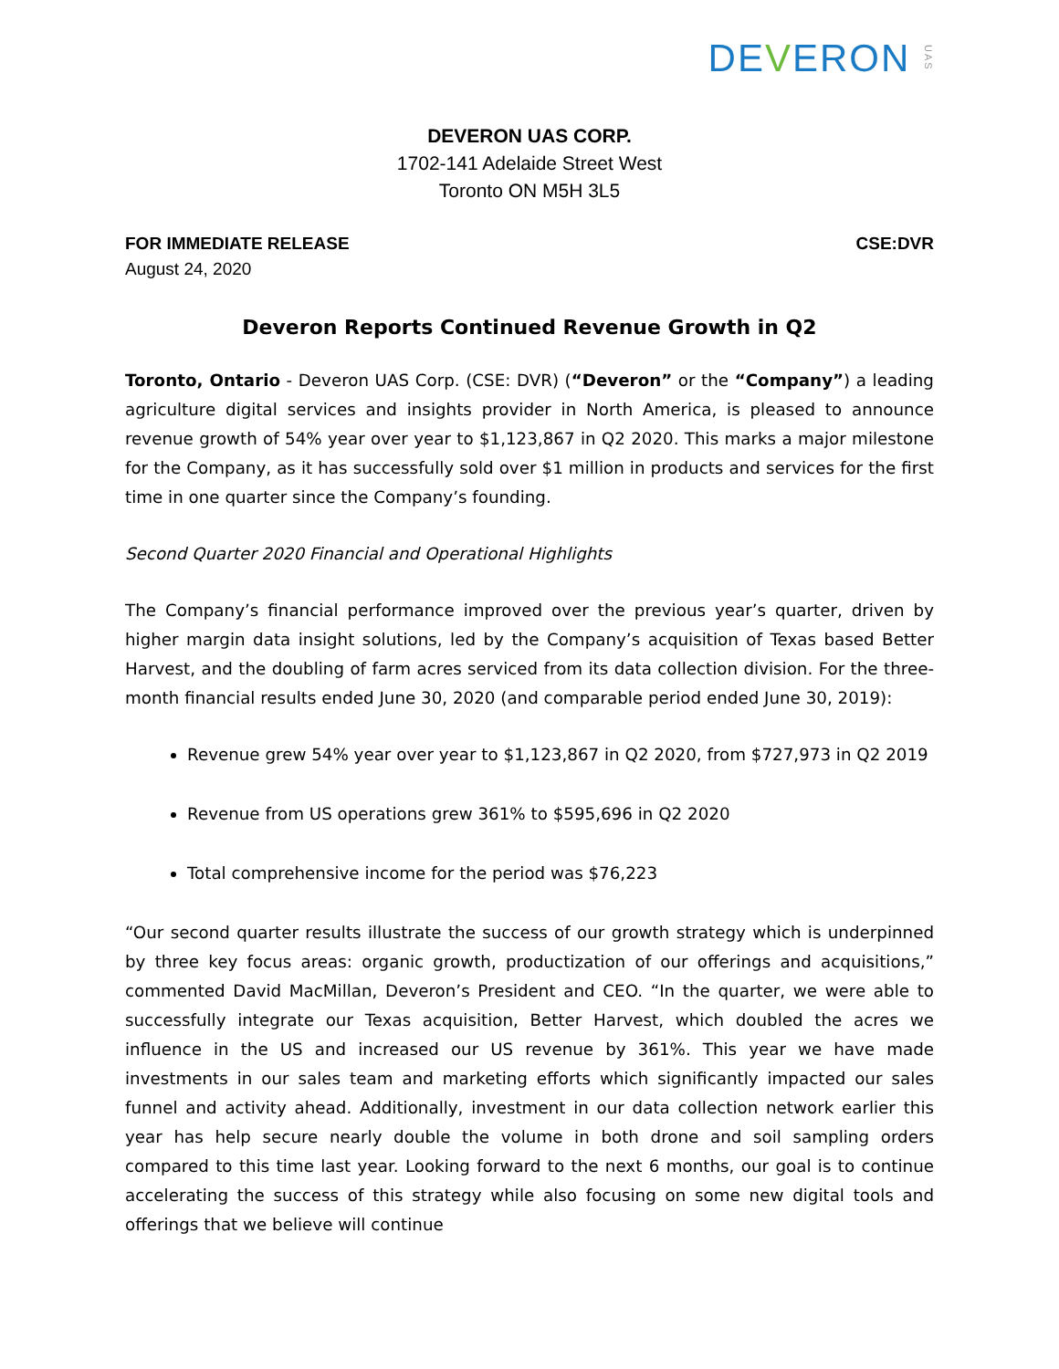DEVERON UAS
DEVERON UAS CORP.
1702-141 Adelaide Street West
Toronto ON M5H 3L5
FOR IMMEDIATE RELEASE CSE:DVR
August 24, 2020
Deveron Reports Continued Revenue Growth in Q2
Toronto, Ontario - Deveron UAS Corp. (CSE: DVR) (“Deveron” or the “Company”) a leading agriculture digital services and insights provider in North America, is pleased to announce revenue growth of 54% year over year to $1,123,867 in Q2 2020. This marks a major milestone for the Company, as it has successfully sold over $1 million in products and services for the first time in one quarter since the Company’s founding.
Second Quarter 2020 Financial and Operational Highlights
The Company’s financial performance improved over the previous year’s quarter, driven by higher margin data insight solutions, led by the Company’s acquisition of Texas based Better Harvest, and the doubling of farm acres serviced from its data collection division. For the three-month financial results ended June 30, 2020 (and comparable period ended June 30, 2019):
Revenue grew 54% year over year to $1,123,867 in Q2 2020, from $727,973 in Q2 2019
Revenue from US operations grew 361% to $595,696 in Q2 2020
Total comprehensive income for the period was $76,223
“Our second quarter results illustrate the success of our growth strategy which is underpinned by three key focus areas: organic growth, productization of our offerings and acquisitions,” commented David MacMillan, Deveron’s President and CEO. “In the quarter, we were able to successfully integrate our Texas acquisition, Better Harvest, which doubled the acres we influence in the US and increased our US revenue by 361%. This year we have made investments in our sales team and marketing efforts which significantly impacted our sales funnel and activity ahead. Additionally, investment in our data collection network earlier this year has help secure nearly double the volume in both drone and soil sampling orders compared to this time last year. Looking forward to the next 6 months, our goal is to continue accelerating the success of this strategy while also focusing on some new digital tools and offerings that we believe will continue